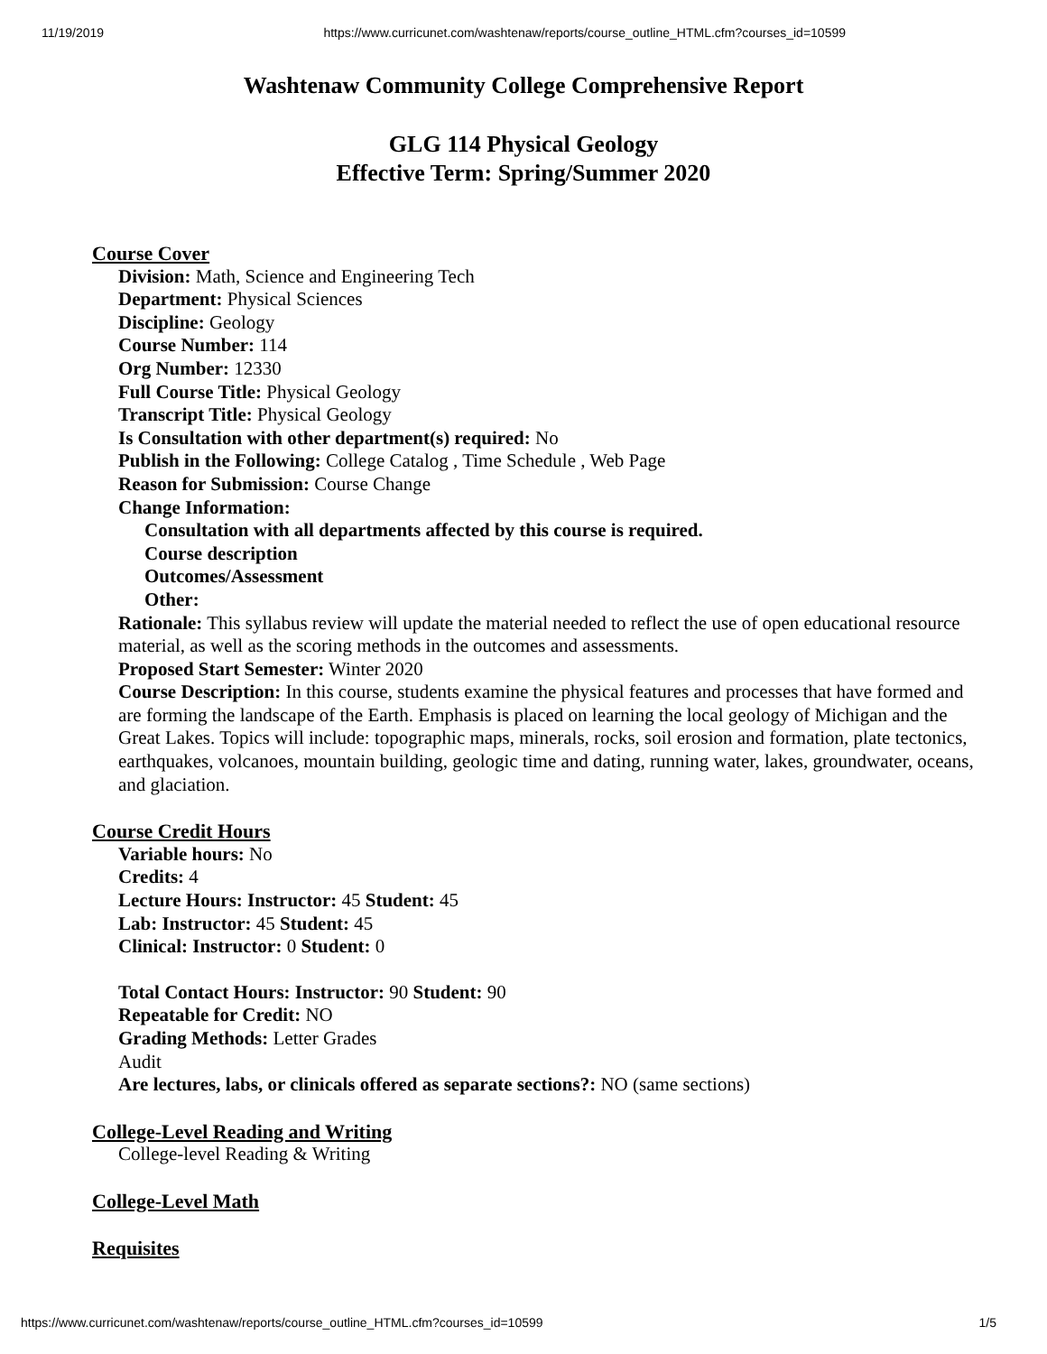11/19/2019 https://www.curricunet.com/washtenaw/reports/course_outline_HTML.cfm?courses_id=10599
Washtenaw Community College Comprehensive Report
GLG 114 Physical Geology
Effective Term: Spring/Summer 2020
Course Cover
Division: Math, Science and Engineering Tech
Department: Physical Sciences
Discipline: Geology
Course Number: 114
Org Number: 12330
Full Course Title: Physical Geology
Transcript Title: Physical Geology
Is Consultation with other department(s) required: No
Publish in the Following: College Catalog , Time Schedule , Web Page
Reason for Submission: Course Change
Change Information:
Consultation with all departments affected by this course is required.
Course description
Outcomes/Assessment
Other:
Rationale: This syllabus review will update the material needed to reflect the use of open educational resource material, as well as the scoring methods in the outcomes and assessments.
Proposed Start Semester: Winter 2020
Course Description: In this course, students examine the physical features and processes that have formed and are forming the landscape of the Earth. Emphasis is placed on learning the local geology of Michigan and the Great Lakes. Topics will include: topographic maps, minerals, rocks, soil erosion and formation, plate tectonics, earthquakes, volcanoes, mountain building, geologic time and dating, running water, lakes, groundwater, oceans, and glaciation.
Course Credit Hours
Variable hours: No
Credits: 4
Lecture Hours: Instructor: 45 Student: 45
Lab: Instructor: 45 Student: 45
Clinical: Instructor: 0 Student: 0
Total Contact Hours: Instructor: 90 Student: 90
Repeatable for Credit: NO
Grading Methods: Letter Grades
Audit
Are lectures, labs, or clinicals offered as separate sections?: NO (same sections)
College-Level Reading and Writing
College-level Reading & Writing
College-Level Math
Requisites
https://www.curricunet.com/washtenaw/reports/course_outline_HTML.cfm?courses_id=10599 1/5